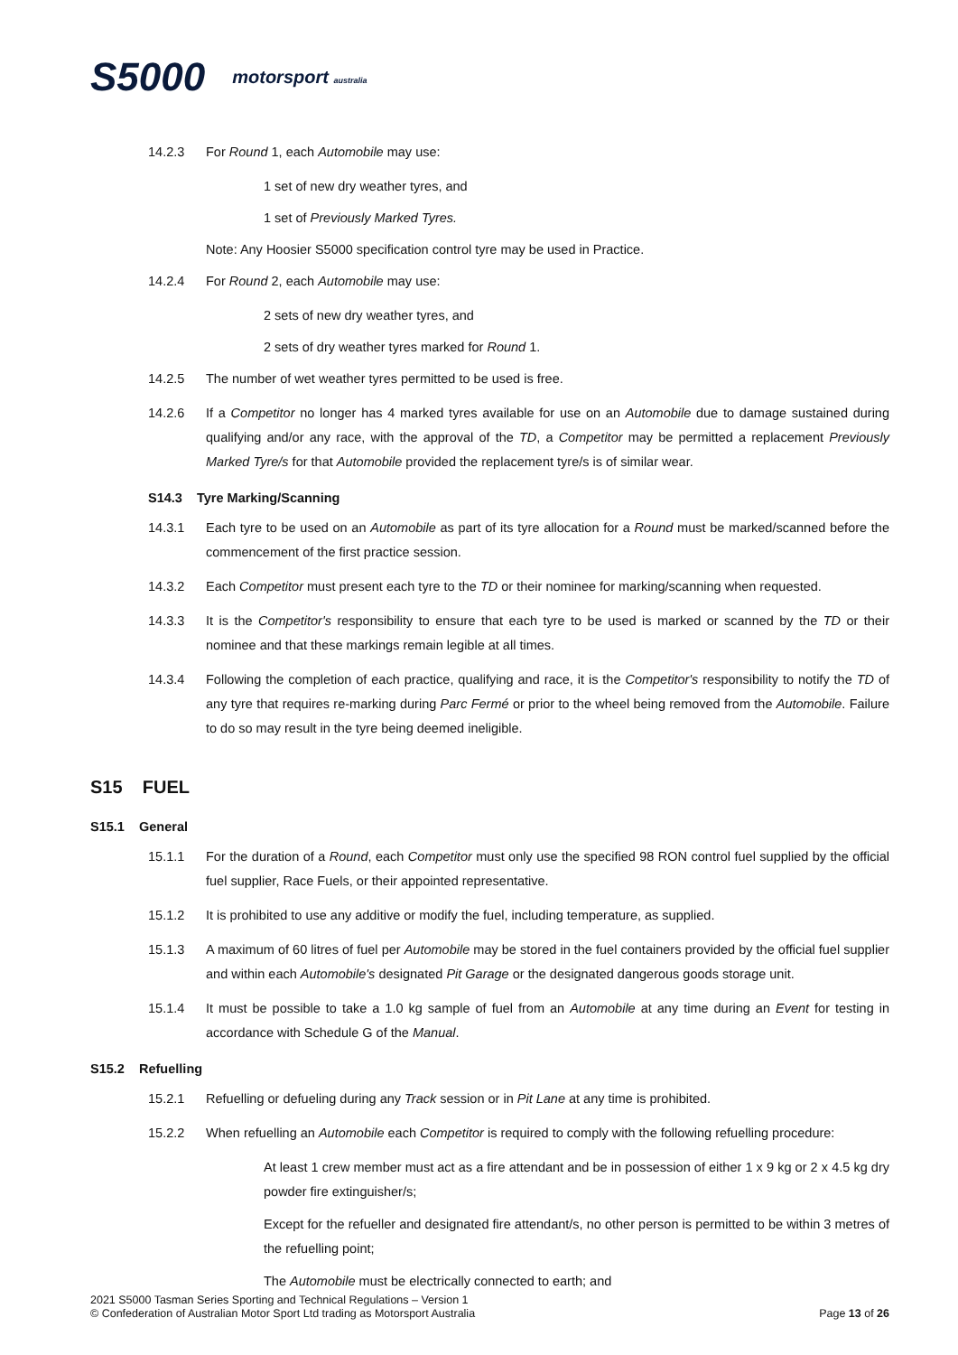S5000 motorsport australia
14.2.3 For Round 1, each Automobile may use:
1 set of new dry weather tyres, and
1 set of Previously Marked Tyres.
Note: Any Hoosier S5000 specification control tyre may be used in Practice.
14.2.4 For Round 2, each Automobile may use:
2 sets of new dry weather tyres, and
2 sets of dry weather tyres marked for Round 1.
14.2.5 The number of wet weather tyres permitted to be used is free.
14.2.6 If a Competitor no longer has 4 marked tyres available for use on an Automobile due to damage sustained during qualifying and/or any race, with the approval of the TD, a Competitor may be permitted a replacement Previously Marked Tyre/s for that Automobile provided the replacement tyre/s is of similar wear.
S14.3 Tyre Marking/Scanning
14.3.1 Each tyre to be used on an Automobile as part of its tyre allocation for a Round must be marked/scanned before the commencement of the first practice session.
14.3.2 Each Competitor must present each tyre to the TD or their nominee for marking/scanning when requested.
14.3.3 It is the Competitor's responsibility to ensure that each tyre to be used is marked or scanned by the TD or their nominee and that these markings remain legible at all times.
14.3.4 Following the completion of each practice, qualifying and race, it is the Competitor's responsibility to notify the TD of any tyre that requires re-marking during Parc Fermé or prior to the wheel being removed from the Automobile. Failure to do so may result in the tyre being deemed ineligible.
S15 FUEL
S15.1 General
15.1.1 For the duration of a Round, each Competitor must only use the specified 98 RON control fuel supplied by the official fuel supplier, Race Fuels, or their appointed representative.
15.1.2 It is prohibited to use any additive or modify the fuel, including temperature, as supplied.
15.1.3 A maximum of 60 litres of fuel per Automobile may be stored in the fuel containers provided by the official fuel supplier and within each Automobile's designated Pit Garage or the designated dangerous goods storage unit.
15.1.4 It must be possible to take a 1.0 kg sample of fuel from an Automobile at any time during an Event for testing in accordance with Schedule G of the Manual.
S15.2 Refuelling
15.2.1 Refuelling or defueling during any Track session or in Pit Lane at any time is prohibited.
15.2.2 When refuelling an Automobile each Competitor is required to comply with the following refuelling procedure:
At least 1 crew member must act as a fire attendant and be in possession of either 1 x 9 kg or 2 x 4.5 kg dry powder fire extinguisher/s;
Except for the refueller and designated fire attendant/s, no other person is permitted to be within 3 metres of the refuelling point;
The Automobile must be electrically connected to earth; and
2021 S5000 Tasman Series Sporting and Technical Regulations – Version 1
© Confederation of Australian Motor Sport Ltd trading as Motorsport Australia
Page 13 of 26